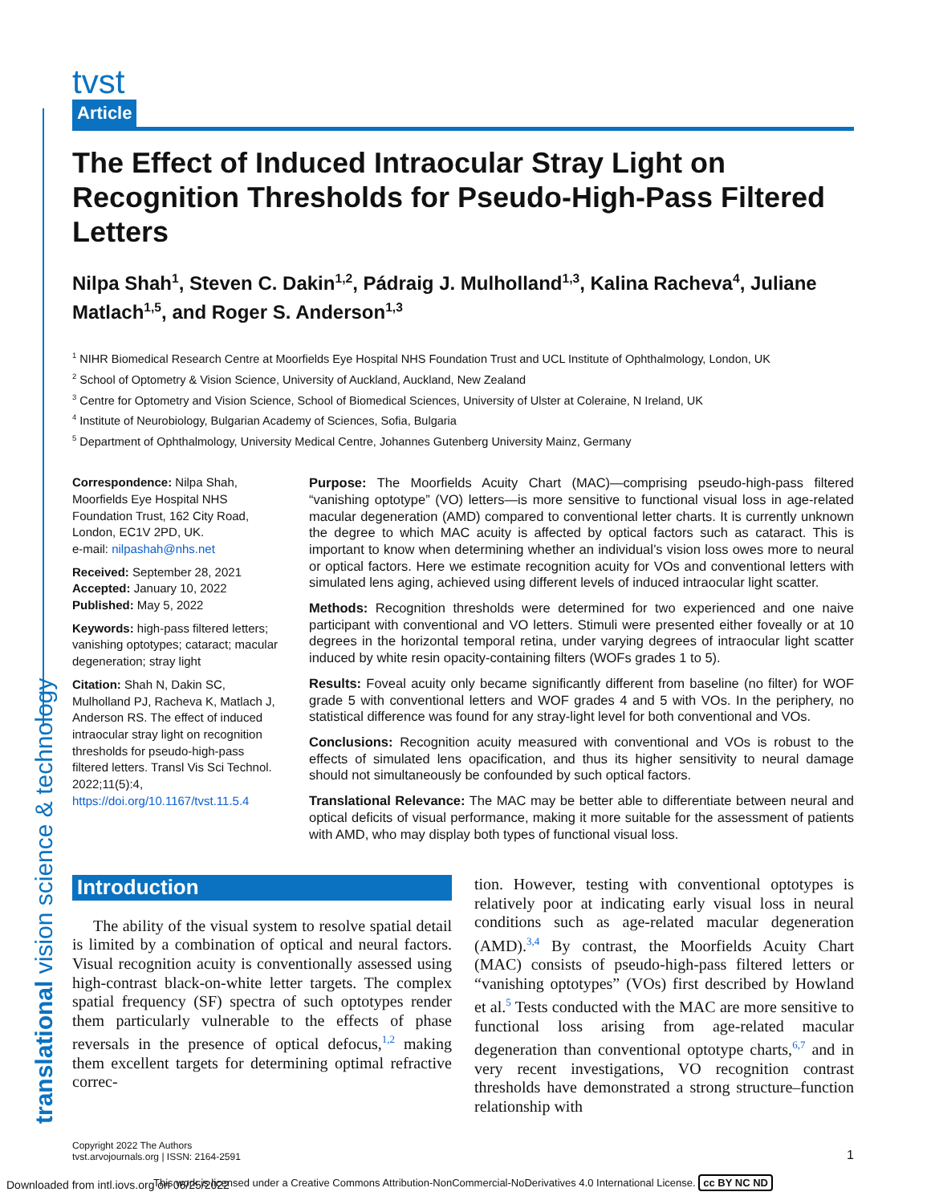translational vision science & technology
tvst
Article
The Effect of Induced Intraocular Stray Light on Recognition Thresholds for Pseudo-High-Pass Filtered Letters
Nilpa Shah<sup>1</sup>, Steven C. Dakin<sup>1,2</sup>, Pádraig J. Mulholland<sup>1,3</sup>, Kalina Racheva<sup>4</sup>, Juliane Matlach<sup>1,5</sup>, and Roger S. Anderson<sup>1,3</sup>
<sup>1</sup> NIHR Biomedical Research Centre at Moorfields Eye Hospital NHS Foundation Trust and UCL Institute of Ophthalmology, London, UK
<sup>2</sup> School of Optometry & Vision Science, University of Auckland, Auckland, New Zealand
<sup>3</sup> Centre for Optometry and Vision Science, School of Biomedical Sciences, University of Ulster at Coleraine, N Ireland, UK
<sup>4</sup> Institute of Neurobiology, Bulgarian Academy of Sciences, Sofia, Bulgaria
<sup>5</sup> Department of Ophthalmology, University Medical Centre, Johannes Gutenberg University Mainz, Germany
Correspondence: Nilpa Shah, Moorfields Eye Hospital NHS Foundation Trust, 162 City Road, London, EC1V 2PD, UK.
e-mail: nilpashah@nhs.net
Received: September 28, 2021
Accepted: January 10, 2022
Published: May 5, 2022
Keywords: high-pass filtered letters; vanishing optotypes; cataract; macular degeneration; stray light
Citation: Shah N, Dakin SC, Mulholland PJ, Racheva K, Matlach J, Anderson RS. The effect of induced intraocular stray light on recognition thresholds for pseudo-high-pass filtered letters. Transl Vis Sci Technol. 2022;11(5):4, https://doi.org/10.1167/tvst.11.5.4
Purpose: The Moorfields Acuity Chart (MAC)—comprising pseudo-high-pass filtered “vanishing optotype” (VO) letters—is more sensitive to functional visual loss in age-related macular degeneration (AMD) compared to conventional letter charts. It is currently unknown the degree to which MAC acuity is affected by optical factors such as cataract. This is important to know when determining whether an individual’s vision loss owes more to neural or optical factors. Here we estimate recognition acuity for VOs and conventional letters with simulated lens aging, achieved using different levels of induced intraocular light scatter.
Methods: Recognition thresholds were determined for two experienced and one naive participant with conventional and VO letters. Stimuli were presented either foveally or at 10 degrees in the horizontal temporal retina, under varying degrees of intraocular light scatter induced by white resin opacity-containing filters (WOFs grades 1 to 5).
Results: Foveal acuity only became significantly different from baseline (no filter) for WOF grade 5 with conventional letters and WOF grades 4 and 5 with VOs. In the periphery, no statistical difference was found for any stray-light level for both conventional and VOs.
Conclusions: Recognition acuity measured with conventional and VOs is robust to the effects of simulated lens opacification, and thus its higher sensitivity to neural damage should not simultaneously be confounded by such optical factors.
Translational Relevance: The MAC may be better able to differentiate between neural and optical deficits of visual performance, making it more suitable for the assessment of patients with AMD, who may display both types of functional visual loss.
Introduction
The ability of the visual system to resolve spatial detail is limited by a combination of optical and neural factors. Visual recognition acuity is conventionally assessed using high-contrast black-on-white letter targets. The complex spatial frequency (SF) spectra of such optotypes render them particularly vulnerable to the effects of phase reversals in the presence of optical defocus,<sup>1,2</sup> making them excellent targets for determining optimal refractive correc-
tion. However, testing with conventional optotypes is relatively poor at indicating early visual loss in neural conditions such as age-related macular degeneration (AMD).<sup>3,4</sup> By contrast, the Moorfields Acuity Chart (MAC) consists of pseudo-high-pass filtered letters or “vanishing optotypes” (VOs) first described by Howland et al.<sup>5</sup> Tests conducted with the MAC are more sensitive to functional loss arising from age-related macular degeneration than conventional optotype charts,<sup>6,7</sup> and in very recent investigations, VO recognition contrast thresholds have demonstrated a strong structure–function relationship with
Copyright 2022 The Authors
tvst.arvojournals.org | ISSN: 2164-2591
1
This work is licensed under a Creative Commons Attribution-NonCommercial-NoDerivatives 4.0 International License. cc BY NC ND
Downloaded from intl.iovs.org on 06/25/2022